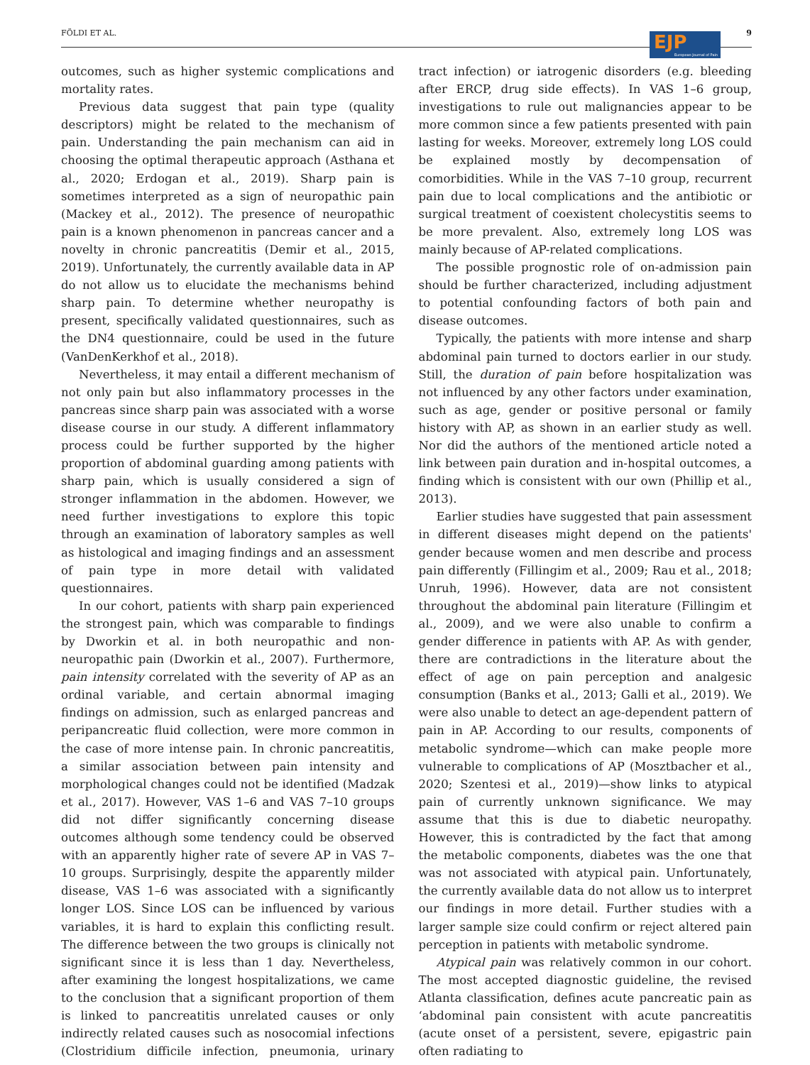FÖLDI ET AL. 9
EJP
European Journal of Pain
outcomes, such as higher systemic complications and mortality rates.
Previous data suggest that pain type (quality descriptors) might be related to the mechanism of pain. Understanding the pain mechanism can aid in choosing the optimal therapeutic approach (Asthana et al., 2020; Erdogan et al., 2019). Sharp pain is sometimes interpreted as a sign of neuropathic pain (Mackey et al., 2012). The presence of neuropathic pain is a known phenomenon in pancreas cancer and a novelty in chronic pancreatitis (Demir et al., 2015, 2019). Unfortunately, the currently available data in AP do not allow us to elucidate the mechanisms behind sharp pain. To determine whether neuropathy is present, specifically validated questionnaires, such as the DN4 questionnaire, could be used in the future (VanDenKerkhof et al., 2018).
Nevertheless, it may entail a different mechanism of not only pain but also inflammatory processes in the pancreas since sharp pain was associated with a worse disease course in our study. A different inflammatory process could be further supported by the higher proportion of abdominal guarding among patients with sharp pain, which is usually considered a sign of stronger inflammation in the abdomen. However, we need further investigations to explore this topic through an examination of laboratory samples as well as histological and imaging findings and an assessment of pain type in more detail with validated questionnaires.
In our cohort, patients with sharp pain experienced the strongest pain, which was comparable to findings by Dworkin et al. in both neuropathic and non-neuropathic pain (Dworkin et al., 2007). Furthermore, pain intensity correlated with the severity of AP as an ordinal variable, and certain abnormal imaging findings on admission, such as enlarged pancreas and peripancreatic fluid collection, were more common in the case of more intense pain. In chronic pancreatitis, a similar association between pain intensity and morphological changes could not be identified (Madzak et al., 2017). However, VAS 1–6 and VAS 7–10 groups did not differ significantly concerning disease outcomes although some tendency could be observed with an apparently higher rate of severe AP in VAS 7–10 groups. Surprisingly, despite the apparently milder disease, VAS 1–6 was associated with a significantly longer LOS. Since LOS can be influenced by various variables, it is hard to explain this conflicting result. The difference between the two groups is clinically not significant since it is less than 1 day. Nevertheless, after examining the longest hospitalizations, we came to the conclusion that a significant proportion of them is linked to pancreatitis unrelated causes or only indirectly related causes such as nosocomial infections (Clostridium difficile infection, pneumonia, urinary tract infection) or iatrogenic disorders (e.g. bleeding after ERCP, drug side effects). In VAS 1–6 group, investigations to rule out malignancies appear to be more common since a few patients presented with pain lasting for weeks. Moreover, extremely long LOS could be explained mostly by decompensation of comorbidities. While in the VAS 7–10 group, recurrent pain due to local complications and the antibiotic or surgical treatment of coexistent cholecystitis seems to be more prevalent. Also, extremely long LOS was mainly because of AP-related complications.
The possible prognostic role of on-admission pain should be further characterized, including adjustment to potential confounding factors of both pain and disease outcomes.
Typically, the patients with more intense and sharp abdominal pain turned to doctors earlier in our study. Still, the duration of pain before hospitalization was not influenced by any other factors under examination, such as age, gender or positive personal or family history with AP, as shown in an earlier study as well. Nor did the authors of the mentioned article noted a link between pain duration and in-hospital outcomes, a finding which is consistent with our own (Phillip et al., 2013).
Earlier studies have suggested that pain assessment in different diseases might depend on the patients' gender because women and men describe and process pain differently (Fillingim et al., 2009; Rau et al., 2018; Unruh, 1996). However, data are not consistent throughout the abdominal pain literature (Fillingim et al., 2009), and we were also unable to confirm a gender difference in patients with AP. As with gender, there are contradictions in the literature about the effect of age on pain perception and analgesic consumption (Banks et al., 2013; Galli et al., 2019). We were also unable to detect an age-dependent pattern of pain in AP. According to our results, components of metabolic syndrome—which can make people more vulnerable to complications of AP (Mosztbacher et al., 2020; Szentesi et al., 2019)—show links to atypical pain of currently unknown significance. We may assume that this is due to diabetic neuropathy. However, this is contradicted by the fact that among the metabolic components, diabetes was the one that was not associated with atypical pain. Unfortunately, the currently available data do not allow us to interpret our findings in more detail. Further studies with a larger sample size could confirm or reject altered pain perception in patients with metabolic syndrome.
Atypical pain was relatively common in our cohort. The most accepted diagnostic guideline, the revised Atlanta classification, defines acute pancreatic pain as ‘abdominal pain consistent with acute pancreatitis (acute onset of a persistent, severe, epigastric pain often radiating to